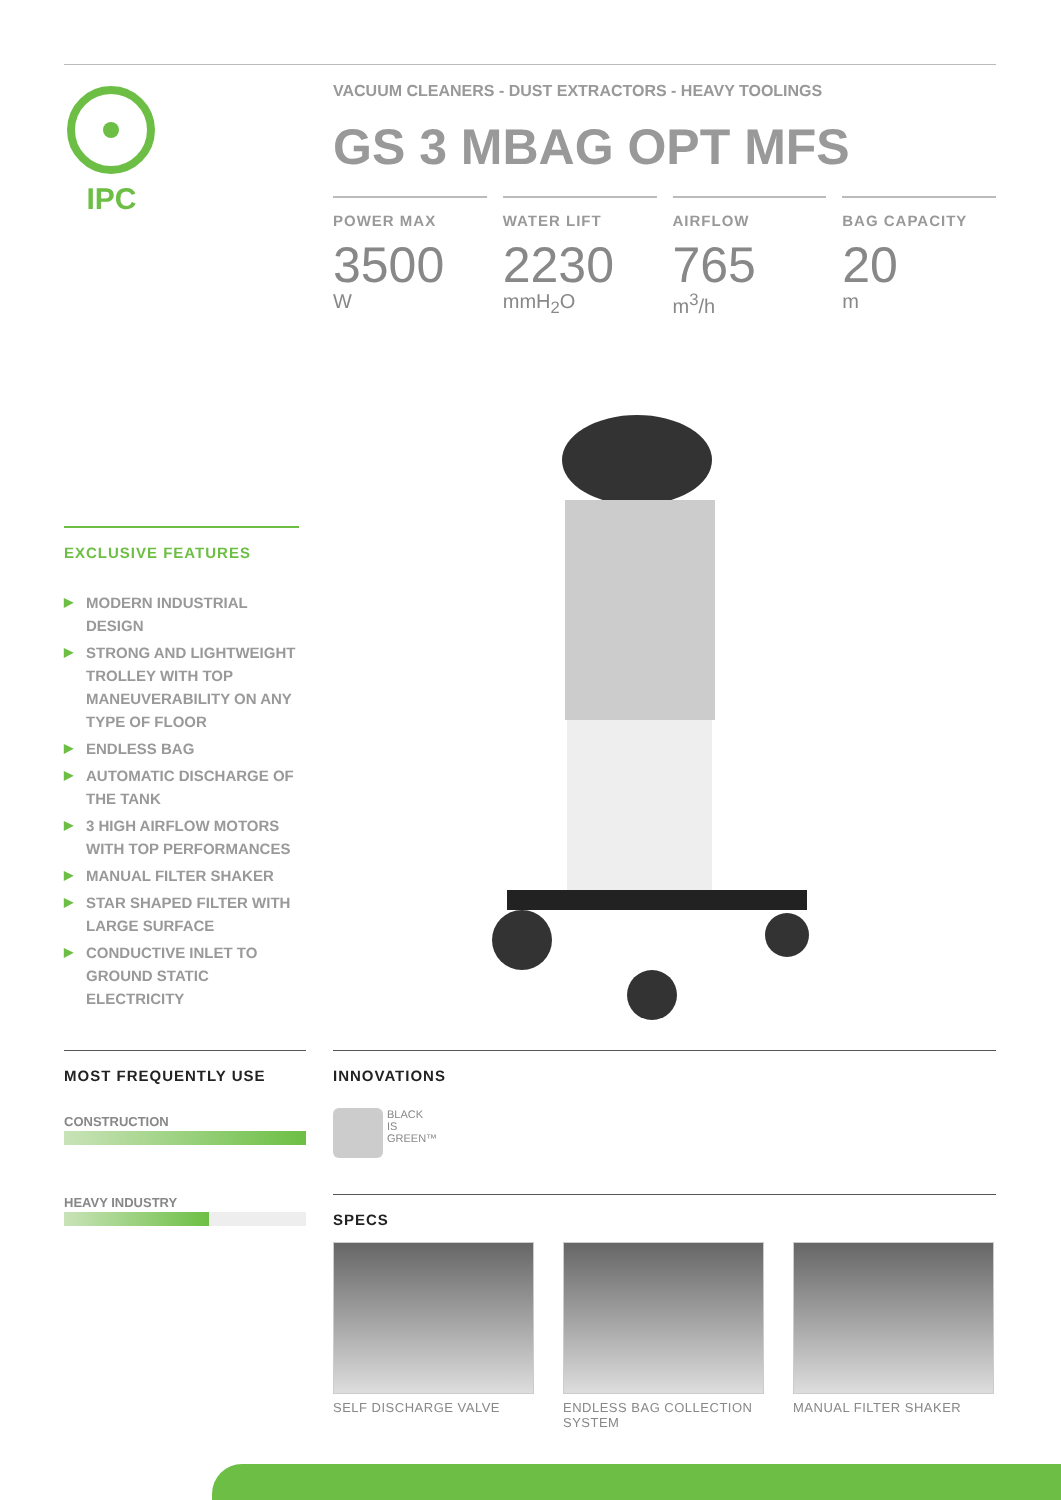IPC
VACUUM CLEANERS - DUST EXTRACTORS - HEAVY TOOLINGS
GS 3 MBAG OPT MFS
POWER MAX
3500
W
WATER LIFT
2230
mmH<sub>2</sub>O
AIRFLOW
765
m<sup>3</sup>/h
BAG CAPACITY
20
m
EXCLUSIVE FEATURES
▶ MODERN INDUSTRIAL DESIGN
▶ STRONG AND LIGHTWEIGHT TROLLEY WITH TOP MANEUVERABILITY ON ANY TYPE OF FLOOR
▶ ENDLESS BAG
▶ AUTOMATIC DISCHARGE OF THE TANK
▶ 3 HIGH AIRFLOW MOTORS WITH TOP PERFORMANCES
▶ MANUAL FILTER SHAKER
▶ STAR SHAPED FILTER WITH LARGE SURFACE
▶ CONDUCTIVE INLET TO GROUND STATIC ELECTRICITY
MOST FREQUENTLY USE
CONSTRUCTION
HEAVY INDUSTRY
INNOVATIONS
BLACK
IS
GREEN™
SPECS
SELF DISCHARGE VALVE ENDLESS BAG COLLECTION SYSTEM
MANUAL FILTER SHAKER